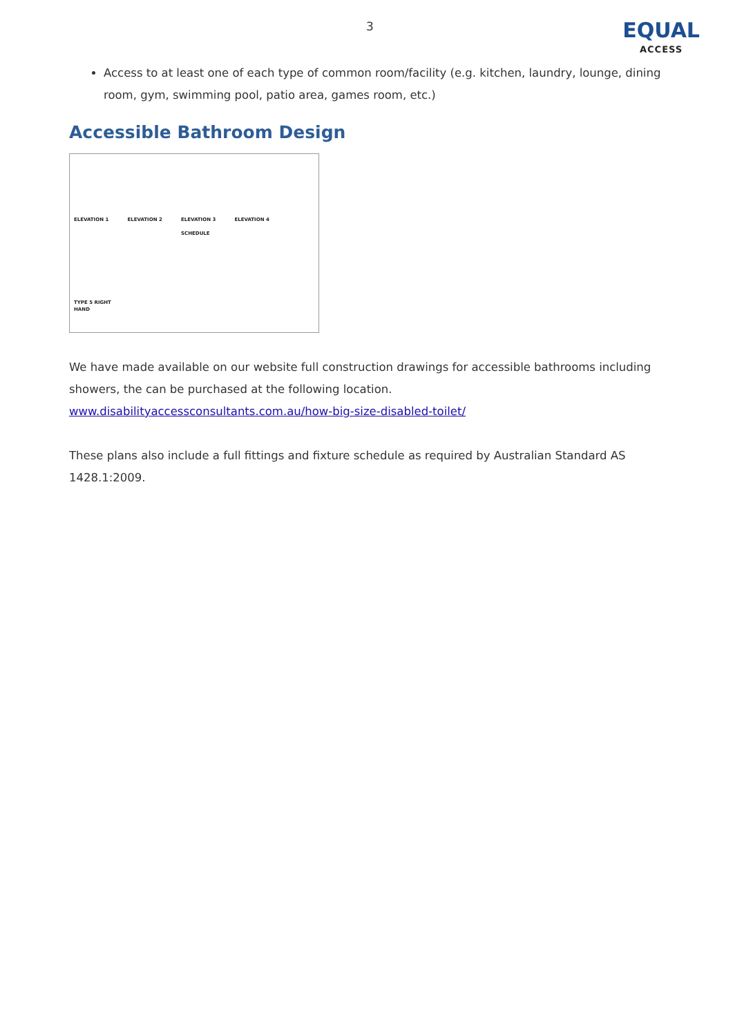3
EQUAL
ACCESS
Access to at least one of each type of common room/facility (e.g. kitchen, laundry, lounge, dining room, gym, swimming pool, patio area, games room, etc.)
Accessible Bathroom Design
ELEVATION 1
TYPE 5 RIGHT HAND
ELEVATION 2
ELEVATION 3
SCHEDULE
ELEVATION 4
We have made available on our website full construction drawings for accessible bathrooms including showers, the can be purchased at the following location.
www.disabilityaccessconsultants.com.au/how-big-size-disabled-toilet/
These plans also include a full fittings and fixture schedule as required by Australian Standard AS 1428.1:2009.